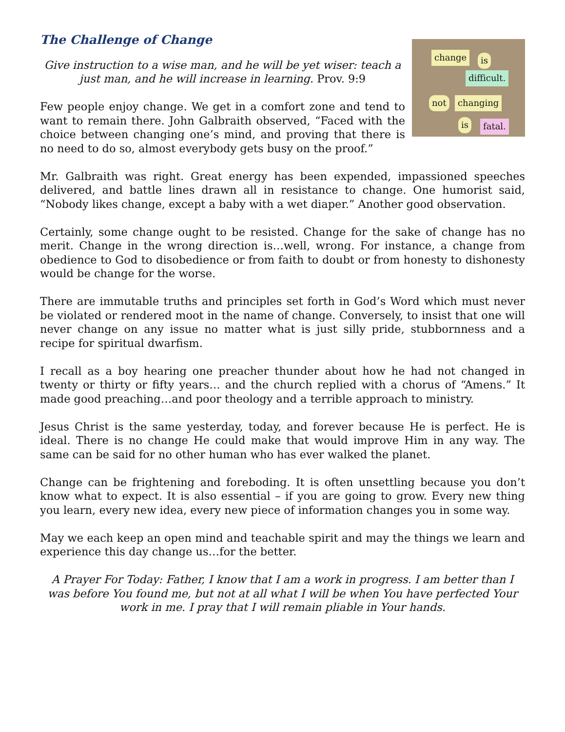change is
difficult.
not changing
is fatal.
The Challenge of Change
Give instruction to a wise man, and he will be yet wiser: teach a just man, and he will increase in learning. Prov. 9:9
Few people enjoy change. We get in a comfort zone and tend to want to remain there. John Galbraith observed, “Faced with the choice between changing one’s mind, and proving that there is no need to do so, almost everybody gets busy on the proof.”
Mr. Galbraith was right. Great energy has been expended, impassioned speeches delivered, and battle lines drawn all in resistance to change. One humorist said, “Nobody likes change, except a baby with a wet diaper.” Another good observation.
Certainly, some change ought to be resisted. Change for the sake of change has no merit. Change in the wrong direction is…well, wrong. For instance, a change from obedience to God to disobedience or from faith to doubt or from honesty to dishonesty would be change for the worse.
There are immutable truths and principles set forth in God’s Word which must never be violated or rendered moot in the name of change. Conversely, to insist that one will never change on any issue no matter what is just silly pride, stubbornness and a recipe for spiritual dwarfism.
I recall as a boy hearing one preacher thunder about how he had not changed in twenty or thirty or fifty years… and the church replied with a chorus of “Amens.” It made good preaching…and poor theology and a terrible approach to ministry.
Jesus Christ is the same yesterday, today, and forever because He is perfect. He is ideal. There is no change He could make that would improve Him in any way. The same can be said for no other human who has ever walked the planet.
Change can be frightening and foreboding. It is often unsettling because you don’t know what to expect. It is also essential – if you are going to grow. Every new thing you learn, every new idea, every new piece of information changes you in some way.
May we each keep an open mind and teachable spirit and may the things we learn and experience this day change us…for the better.
A Prayer For Today: Father, I know that I am a work in progress. I am better than I was before You found me, but not at all what I will be when You have perfected Your work in me. I pray that I will remain pliable in Your hands.